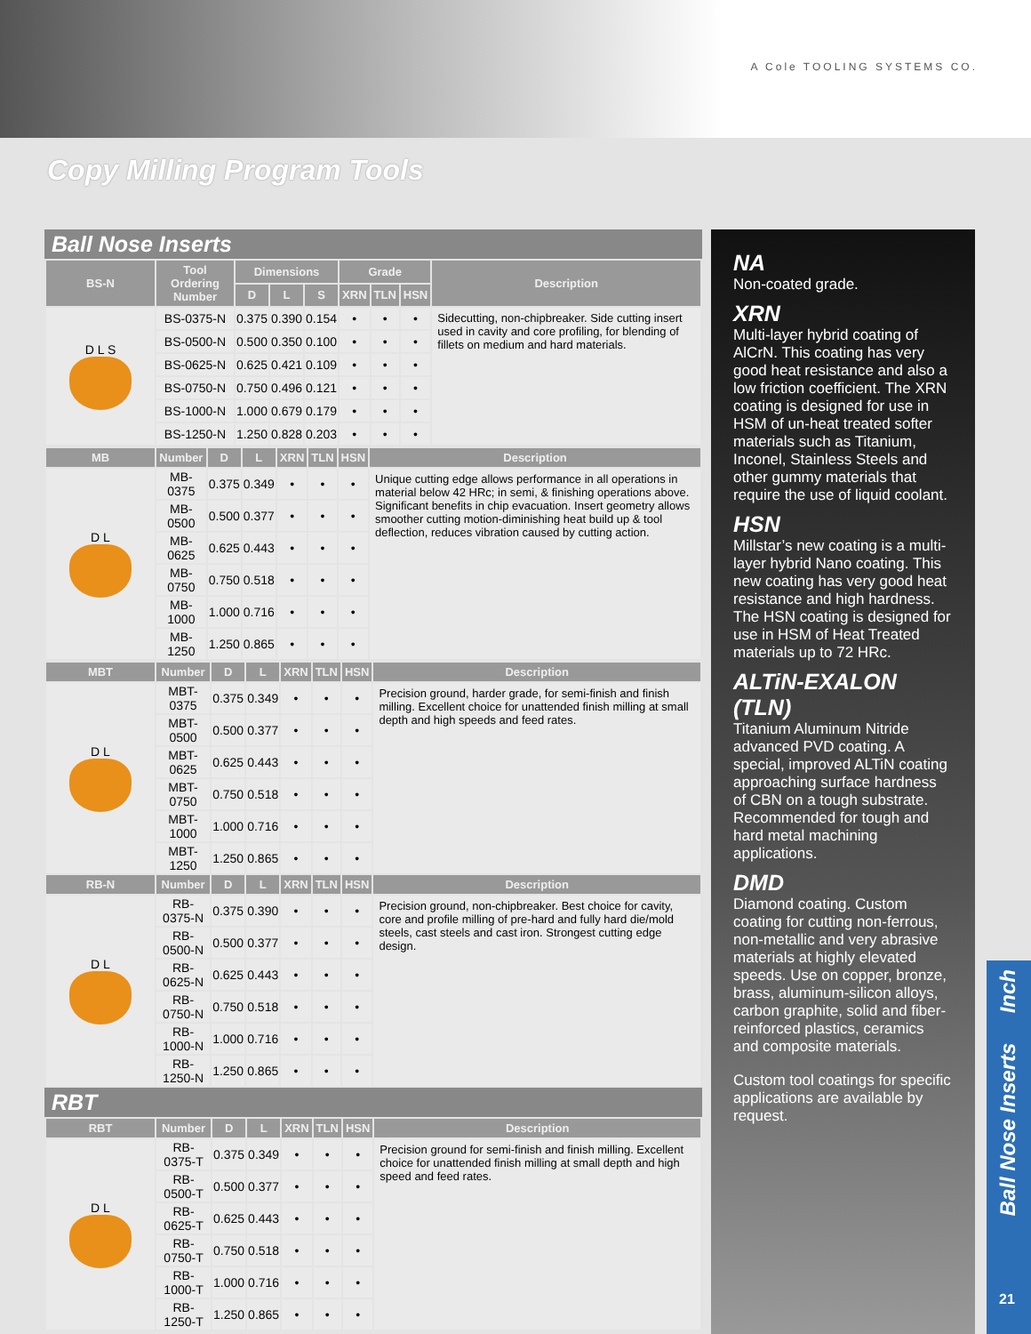A Cole TOOLING SYSTEMS CO.
Copy Milling Program Tools
Ball Nose Inserts
| BS-N | Tool Ordering Number | Dimensions | | | Grade | | | Description |
| --- | --- | --- | --- | --- | --- | --- | --- | --- |
| | | D | L | S | XRN | TLN | HSN | |
| D L S | BS-0375-N | 0.375 | 0.390 | 0.154 | • | • | • | Sidecutting, non-chipbreaker. Side cutting insert used in cavity and core profiling, for blending of fillets on medium and hard materials. |
| | BS-0500-N | 0.500 | 0.350 | 0.100 | • | • | • | |
| | BS-0625-N | 0.625 | 0.421 | 0.109 | • | • | • | |
| | BS-0750-N | 0.750 | 0.496 | 0.121 | • | • | • | |
| | BS-1000-N | 1.000 | 0.679 | 0.179 | • | • | • | |
| | BS-1250-N | 1.250 | 0.828 | 0.203 | • | • | • | |
| MB | Number | D | L | XRN | TLN | HSN | Description |
| --- | --- | --- | --- | --- | --- | --- | --- |
| D L | MB-0375 | 0.375 | 0.349 | • | • | • | Unique cutting edge allows performance in all operations in material below 42 HRc; in semi, & finishing operations above. Significant benefits in chip evacuation. Insert geometry allows smoother cutting motion-diminishing heat build up & tool deflection, reduces vibration caused by cutting action. |
| | MB-0500 | 0.500 | 0.377 | • | • | • | |
| | MB-0625 | 0.625 | 0.443 | • | • | • | |
| | MB-0750 | 0.750 | 0.518 | • | • | • | |
| | MB-1000 | 1.000 | 0.716 | • | • | • | |
| | MB-1250 | 1.250 | 0.865 | • | • | • | |
| MBT | Number | D | L | XRN | TLN | HSN | Description |
| --- | --- | --- | --- | --- | --- | --- | --- |
| D L | MBT-0375 | 0.375 | 0.349 | • | • | • | Precision ground, harder grade, for semi-finish and finish milling. Excellent choice for unattended finish milling at small depth and high speeds and feed rates. |
| | MBT-0500 | 0.500 | 0.377 | • | • | • | |
| | MBT-0625 | 0.625 | 0.443 | • | • | • | |
| | MBT-0750 | 0.750 | 0.518 | • | • | • | |
| | MBT-1000 | 1.000 | 0.716 | • | • | • | |
| | MBT-1250 | 1.250 | 0.865 | • | • | • | |
| RB-N | Number | D | L | XRN | TLN | HSN | Description |
| D L | RB-0375-N | 0.375 | 0.390 | • | • | • | Precision ground, non-chipbreaker. Best choice for cavity, core and profile milling of pre-hard and fully hard die/mold steels, cast steels and cast iron. Strongest cutting edge design. |
| | RB-0500-N | 0.500 | 0.377 | • | • | • | |
| | RB-0625-N | 0.625 | 0.443 | • | • | • | |
| | RB-0750-N | 0.750 | 0.518 | • | • | • | |
| | RB-1000-N | 1.000 | 0.716 | • | • | • | |
| | RB-1250-N | 1.250 | 0.865 | • | • | • | |
RBT
| RBT | Number | D | L | XRN | TLN | HSN | Description |
| --- | --- | --- | --- | --- | --- | --- | --- |
| D L | RB-0375-T | 0.375 | 0.349 | • | • | • | Precision ground for semi-finish and finish milling. Excellent choice for unattended finish milling at small depth and high speed and feed rates. |
| | RB-0500-T | 0.500 | 0.377 | • | • | • | |
| | RB-0625-T | 0.625 | 0.443 | • | • | • | |
| | RB-0750-T | 0.750 | 0.518 | • | • | • | |
| | RB-1000-T | 1.000 | 0.716 | • | • | • | |
| | RB-1250-T | 1.250 | 0.865 | • | • | • | |
NA
Non-coated grade.
XRN
Multi-layer hybrid coating of AlCrN. This coating has very good heat resistance and also a low friction coefficient. The XRN coating is designed for use in HSM of un-heat treated softer materials such as Titanium, Inconel, Stainless Steels and other gummy materials that require the use of liquid coolant.
HSN
Millstar’s new coating is a multi-layer hybrid Nano coating. This new coating has very good heat resistance and high hardness. The HSN coating is designed for use in HSM of Heat Treated materials up to 72 HRc.
ALTiN-EXALON (TLN)
Titanium Aluminum Nitride advanced PVD coating. A special, improved ALTiN coating approaching surface hardness of CBN on a tough substrate. Recommended for tough and hard metal machining applications.
DMD
Diamond coating. Custom coating for cutting non-ferrous, non-metallic and very abrasive materials at highly elevated speeds. Use on copper, bronze, brass, aluminum-silicon alloys, carbon graphite, solid and fiber-reinforced plastics, ceramics and composite materials.
Custom tool coatings for specific applications are available by request.
Ball Nose Inserts Inch
21